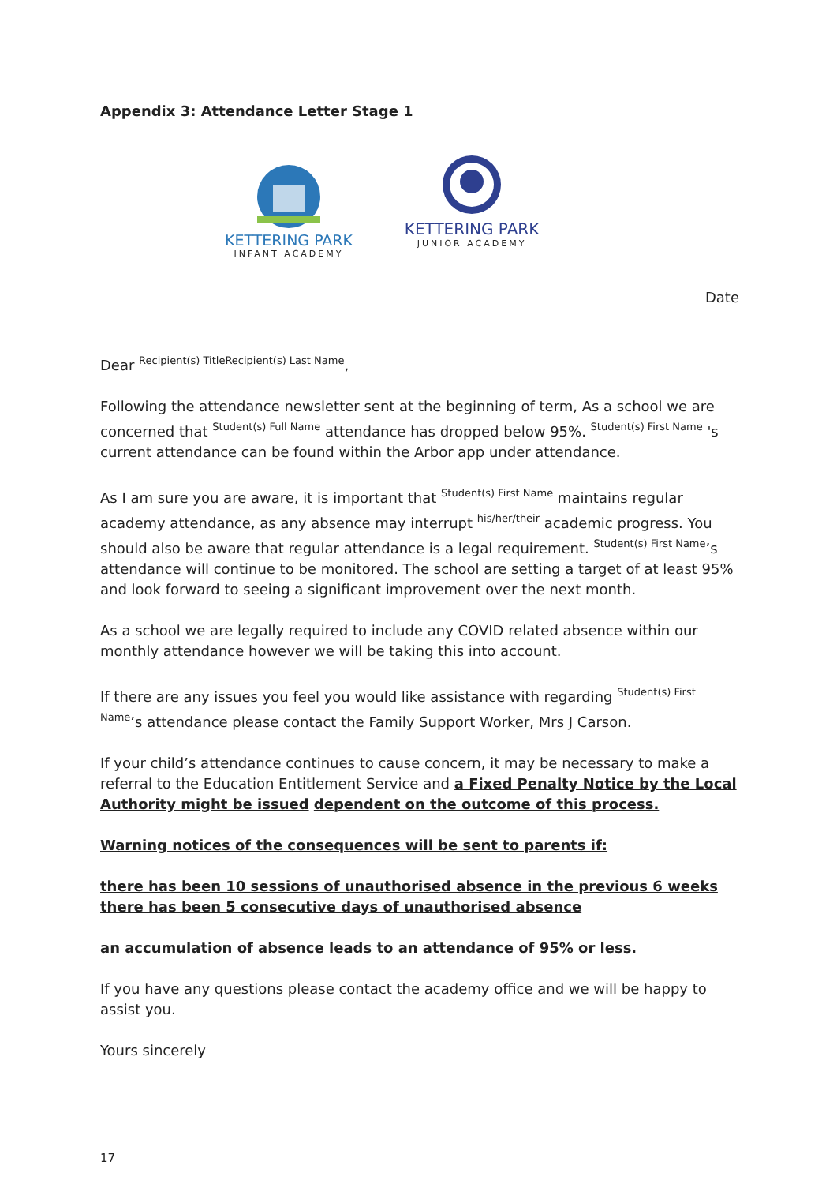Appendix 3: Attendance Letter Stage 1
KETTERING PARK
INFANT ACADEMY
KETTERING PARK
JUNIOR ACADEMY
Date
Dear Recipient(s) TitleRecipient(s) Last Name,
Following the attendance newsletter sent at the beginning of term, As a school we are concerned that Student(s) Full Name attendance has dropped below 95%. Student(s) First Name 's current attendance can be found within the Arbor app under attendance.
As I am sure you are aware, it is important that Student(s) First Name maintains regular academy attendance, as any absence may interrupt his/her/their academic progress. You should also be aware that regular attendance is a legal requirement. Student(s) First Name’s attendance will continue to be monitored. The school are setting a target of at least 95% and look forward to seeing a significant improvement over the next month.
As a school we are legally required to include any COVID related absence within our monthly attendance however we will be taking this into account.
If there are any issues you feel you would like assistance with regarding Student(s) First Name’s attendance please contact the Family Support Worker, Mrs J Carson.
If your child’s attendance continues to cause concern, it may be necessary to make a referral to the Education Entitlement Service and a Fixed Penalty Notice by the Local Authority might be issued dependent on the outcome of this process.
Warning notices of the consequences will be sent to parents if:
there has been 10 sessions of unauthorised absence in the previous 6 weeks there has been 5 consecutive days of unauthorised absence
an accumulation of absence leads to an attendance of 95% or less.
If you have any questions please contact the academy office and we will be happy to assist you.
Yours sincerely
17